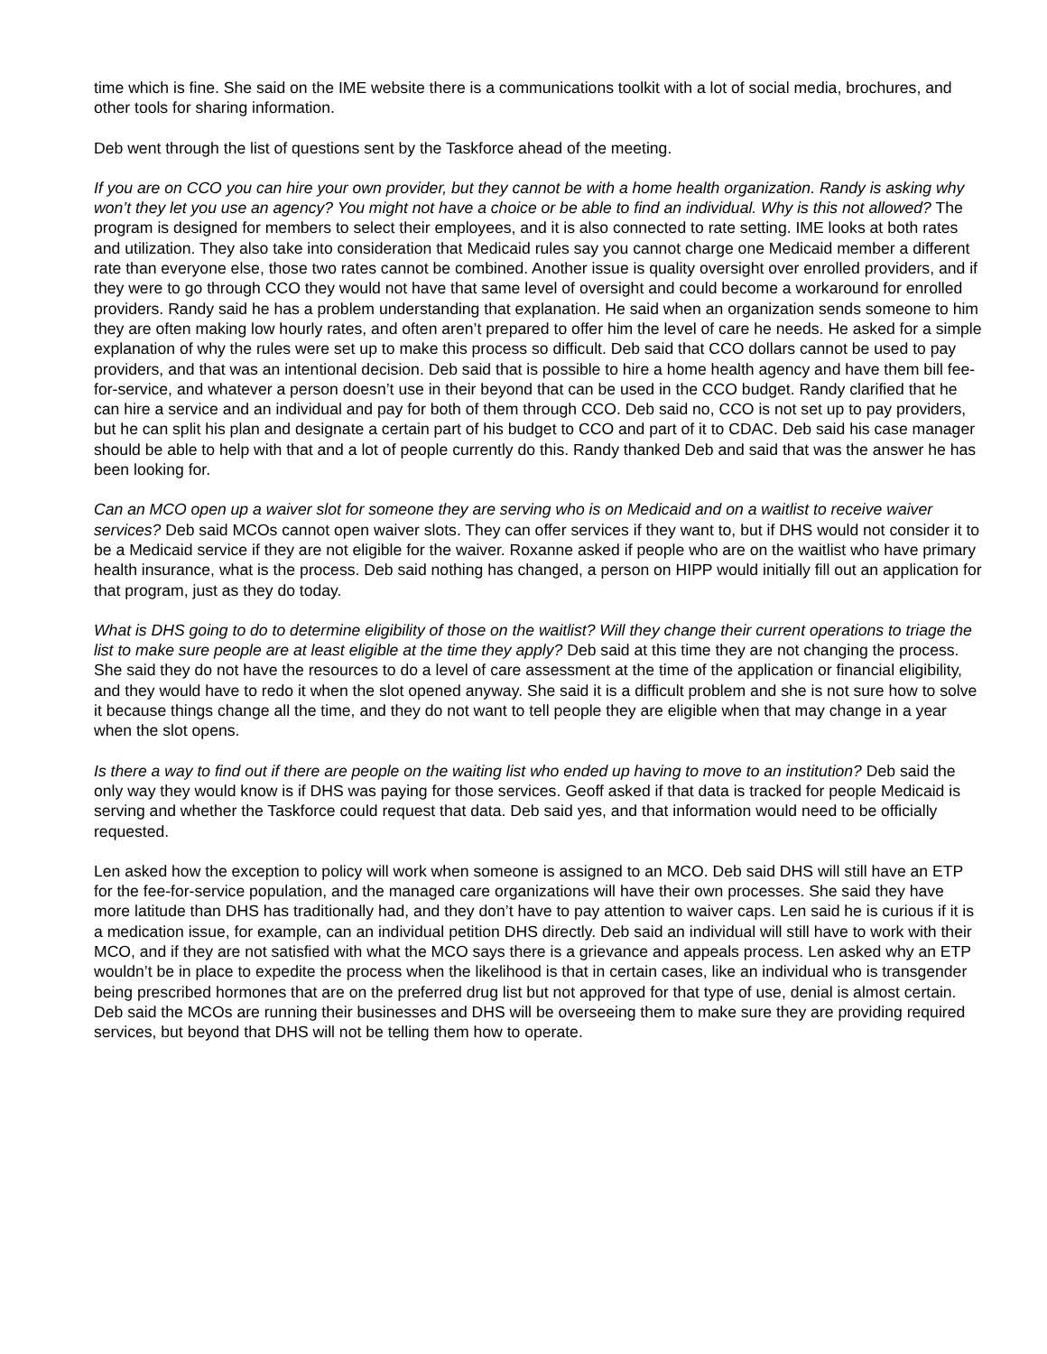time which is fine. She said on the IME website there is a communications toolkit with a lot of social media, brochures, and other tools for sharing information.
Deb went through the list of questions sent by the Taskforce ahead of the meeting.
If you are on CCO you can hire your own provider, but they cannot be with a home health organization. Randy is asking why won’t they let you use an agency? You might not have a choice or be able to find an individual. Why is this not allowed? The program is designed for members to select their employees, and it is also connected to rate setting. IME looks at both rates and utilization. They also take into consideration that Medicaid rules say you cannot charge one Medicaid member a different rate than everyone else, those two rates cannot be combined. Another issue is quality oversight over enrolled providers, and if they were to go through CCO they would not have that same level of oversight and could become a workaround for enrolled providers. Randy said he has a problem understanding that explanation. He said when an organization sends someone to him they are often making low hourly rates, and often aren’t prepared to offer him the level of care he needs. He asked for a simple explanation of why the rules were set up to make this process so difficult. Deb said that CCO dollars cannot be used to pay providers, and that was an intentional decision. Deb said that is possible to hire a home health agency and have them bill fee-for-service, and whatever a person doesn’t use in their beyond that can be used in the CCO budget. Randy clarified that he can hire a service and an individual and pay for both of them through CCO. Deb said no, CCO is not set up to pay providers, but he can split his plan and designate a certain part of his budget to CCO and part of it to CDAC. Deb said his case manager should be able to help with that and a lot of people currently do this. Randy thanked Deb and said that was the answer he has been looking for.
Can an MCO open up a waiver slot for someone they are serving who is on Medicaid and on a waitlist to receive waiver services? Deb said MCOs cannot open waiver slots. They can offer services if they want to, but if DHS would not consider it to be a Medicaid service if they are not eligible for the waiver. Roxanne asked if people who are on the waitlist who have primary health insurance, what is the process. Deb said nothing has changed, a person on HIPP would initially fill out an application for that program, just as they do today.
What is DHS going to do to determine eligibility of those on the waitlist? Will they change their current operations to triage the list to make sure people are at least eligible at the time they apply? Deb said at this time they are not changing the process. She said they do not have the resources to do a level of care assessment at the time of the application or financial eligibility, and they would have to redo it when the slot opened anyway. She said it is a difficult problem and she is not sure how to solve it because things change all the time, and they do not want to tell people they are eligible when that may change in a year when the slot opens.
Is there a way to find out if there are people on the waiting list who ended up having to move to an institution? Deb said the only way they would know is if DHS was paying for those services. Geoff asked if that data is tracked for people Medicaid is serving and whether the Taskforce could request that data. Deb said yes, and that information would need to be officially requested.
Len asked how the exception to policy will work when someone is assigned to an MCO. Deb said DHS will still have an ETP for the fee-for-service population, and the managed care organizations will have their own processes. She said they have more latitude than DHS has traditionally had, and they don’t have to pay attention to waiver caps. Len said he is curious if it is a medication issue, for example, can an individual petition DHS directly. Deb said an individual will still have to work with their MCO, and if they are not satisfied with what the MCO says there is a grievance and appeals process. Len asked why an ETP wouldn’t be in place to expedite the process when the likelihood is that in certain cases, like an individual who is transgender being prescribed hormones that are on the preferred drug list but not approved for that type of use, denial is almost certain. Deb said the MCOs are running their businesses and DHS will be overseeing them to make sure they are providing required services, but beyond that DHS will not be telling them how to operate.